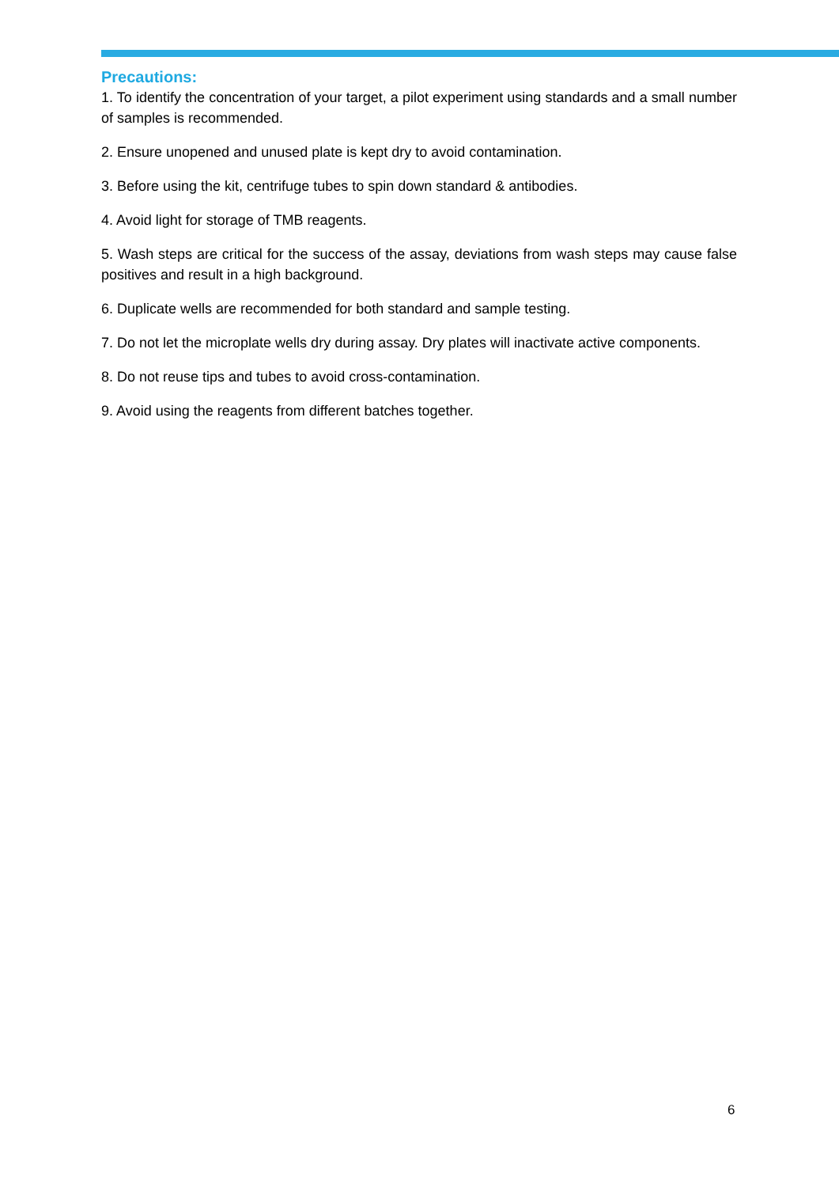Precautions:
1. To identify the concentration of your target, a pilot experiment using standards and a small number of samples is recommended.
2. Ensure unopened and unused plate is kept dry to avoid contamination.
3. Before using the kit, centrifuge tubes to spin down standard & antibodies.
4. Avoid light for storage of TMB reagents.
5. Wash steps are critical for the success of the assay, deviations from wash steps may cause false positives and result in a high background.
6. Duplicate wells are recommended for both standard and sample testing.
7. Do not let the microplate wells dry during assay. Dry plates will inactivate active components.
8. Do not reuse tips and tubes to avoid cross-contamination.
9. Avoid using the reagents from different batches together.
6